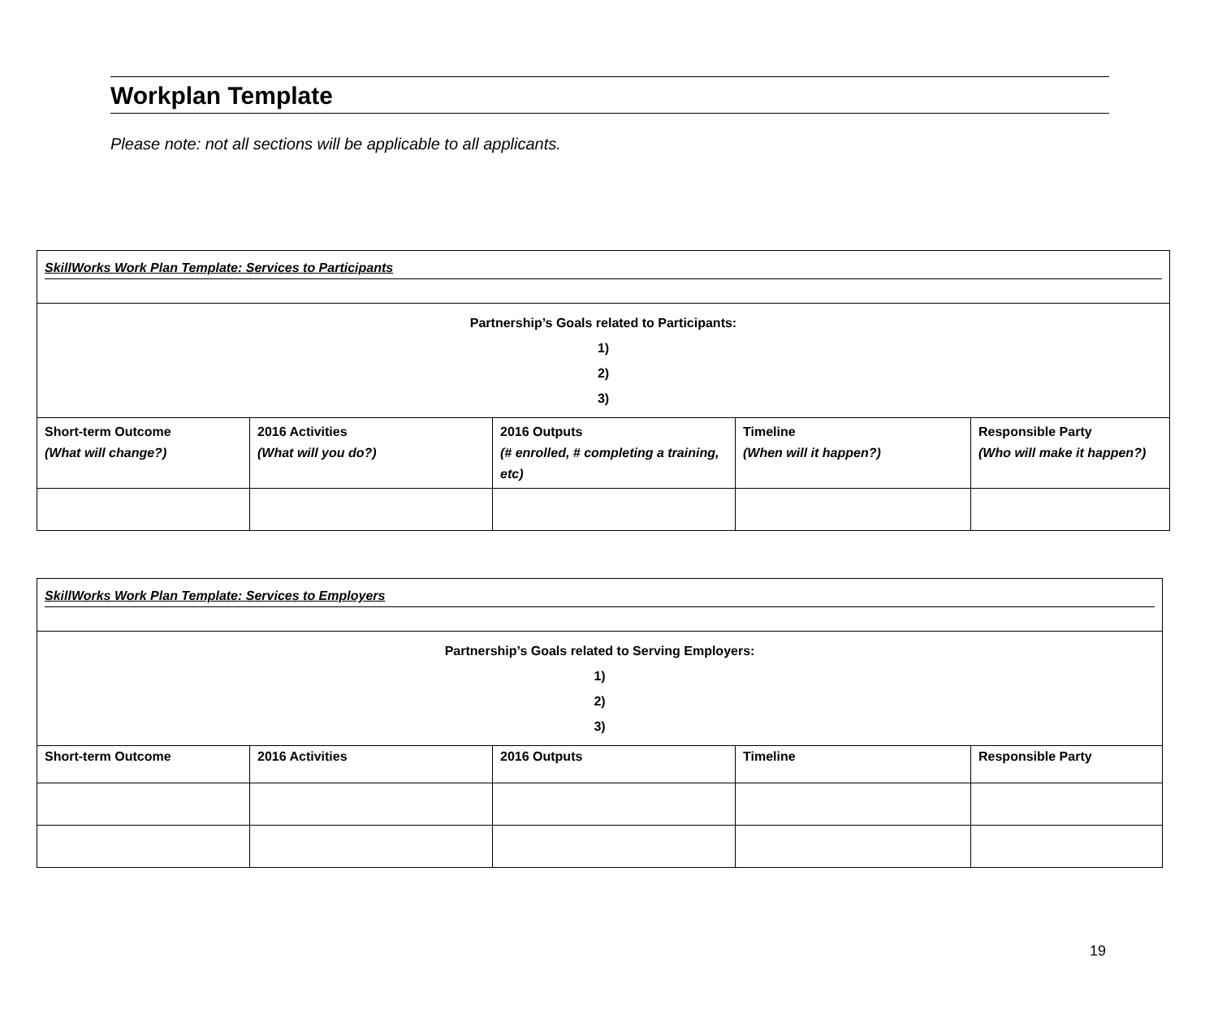Workplan Template
Please note: not all sections will be applicable to all applicants.
| SkillWorks Work Plan Template: Services to Participants | | | | |
| Partnership’s Goals related to Participants: 1) 2) 3) | | | | |
| Short-term Outcome (What will change?) | 2016 Activities (What will you do?) | 2016 Outputs (# enrolled, # completing a training, etc) | Timeline (When will it happen?) | Responsible Party (Who will make it happen?) |
| SkillWorks Work Plan Template: Services to Employers | | | | |
| Partnership’s Goals related to Serving Employers: 1) 2) 3) | | | | |
| Short-term Outcome | 2016 Activities | 2016 Outputs | Timeline | Responsible Party |
19